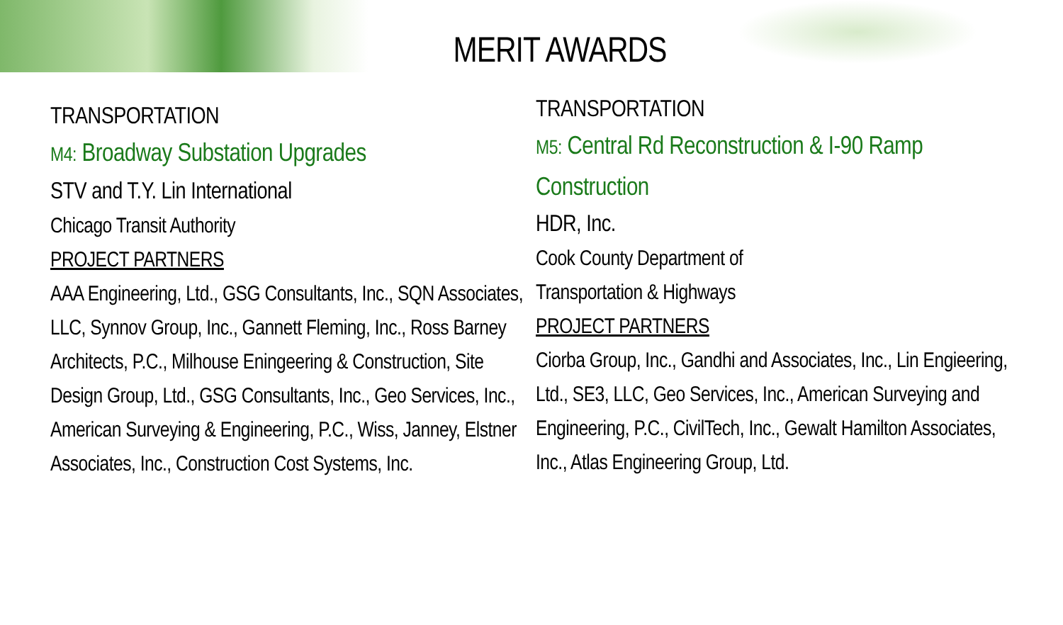MERIT AWARDS
TRANSPORTATION
M4: Broadway Substation Upgrades
STV and T.Y. Lin International
Chicago Transit Authority
PROJECT PARTNERS
AAA Engineering, Ltd., GSG Consultants, Inc., SQN Associates, LLC, Synnov Group, Inc., Gannett Fleming, Inc., Ross Barney Architects, P.C., Milhouse Eningeering & Construction, Site Design Group, Ltd., GSG Consultants, Inc., Geo Services, Inc., American Surveying & Engineering, P.C., Wiss, Janney, Elstner Associates, Inc., Construction Cost Systems, Inc.
TRANSPORTATION
M5: Central Rd Reconstruction & I-90 Ramp Construction
HDR, Inc.
Cook County Department of
Transportation & Highways
PROJECT PARTNERS
Ciorba Group, Inc., Gandhi and Associates, Inc., Lin Engieering, Ltd., SE3, LLC, Geo Services, Inc., American Surveying and Engineering, P.C., CivilTech, Inc., Gewalt Hamilton Associates, Inc., Atlas Engineering Group, Ltd.